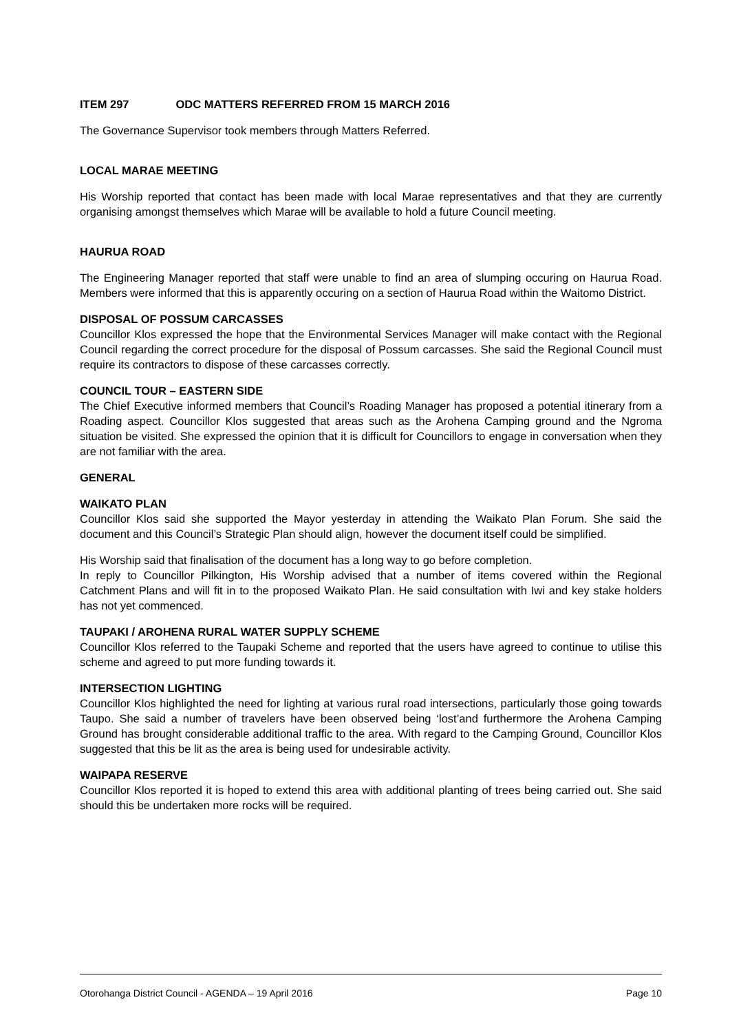ITEM 297 ODC MATTERS REFERRED FROM 15 MARCH 2016
The Governance Supervisor took members through Matters Referred.
LOCAL MARAE MEETING
His Worship reported that contact has been made with local Marae representatives and that they are currently organising amongst themselves which Marae will be available to hold a future Council meeting.
HAURUA ROAD
The Engineering Manager reported that staff were unable to find an area of slumping occuring on Haurua Road. Members were informed that this is apparently occuring on a section of Haurua Road within the Waitomo District.
DISPOSAL OF POSSUM CARCASSES
Councillor Klos expressed the hope that the Environmental Services Manager will make contact with the Regional Council regarding the correct procedure for the disposal of Possum carcasses. She said the Regional Council must require its contractors to dispose of these carcasses correctly.
COUNCIL TOUR – EASTERN SIDE
The Chief Executive informed members that Council’s Roading Manager has proposed a potential itinerary from a Roading aspect. Councillor Klos suggested that areas such as the Arohena Camping ground and the Ngroma situation be visited. She expressed the opinion that it is difficult for Councillors to engage in conversation when they are not familiar with the area.
GENERAL
WAIKATO PLAN
Councillor Klos said she supported the Mayor yesterday in attending the Waikato Plan Forum. She said the document and this Council’s Strategic Plan should align, however the document itself could be simplified.
His Worship said that finalisation of the document has a long way to go before completion.
In reply to Councillor Pilkington, His Worship advised that a number of items covered within the Regional Catchment Plans and will fit in to the proposed Waikato Plan. He said consultation with Iwi and key stake holders has not yet commenced.
TAUPAKI / AROHENA RURAL WATER SUPPLY SCHEME
Councillor Klos referred to the Taupaki Scheme and reported that the users have agreed to continue to utilise this scheme and agreed to put more funding towards it.
INTERSECTION LIGHTING
Councillor Klos highlighted the need for lighting at various rural road intersections, particularly those going towards Taupo. She said a number of travelers have been observed being ‘lost’and furthermore the Arohena Camping Ground has brought considerable additional traffic to the area. With regard to the Camping Ground, Councillor Klos suggested that this be lit as the area is being used for undesirable activity.
WAIPAPA RESERVE
Councillor Klos reported it is hoped to extend this area with additional planting of trees being carried out. She said should this be undertaken more rocks will be required.
Otorohanga District Council - AGENDA – 19 April 2016 Page 10